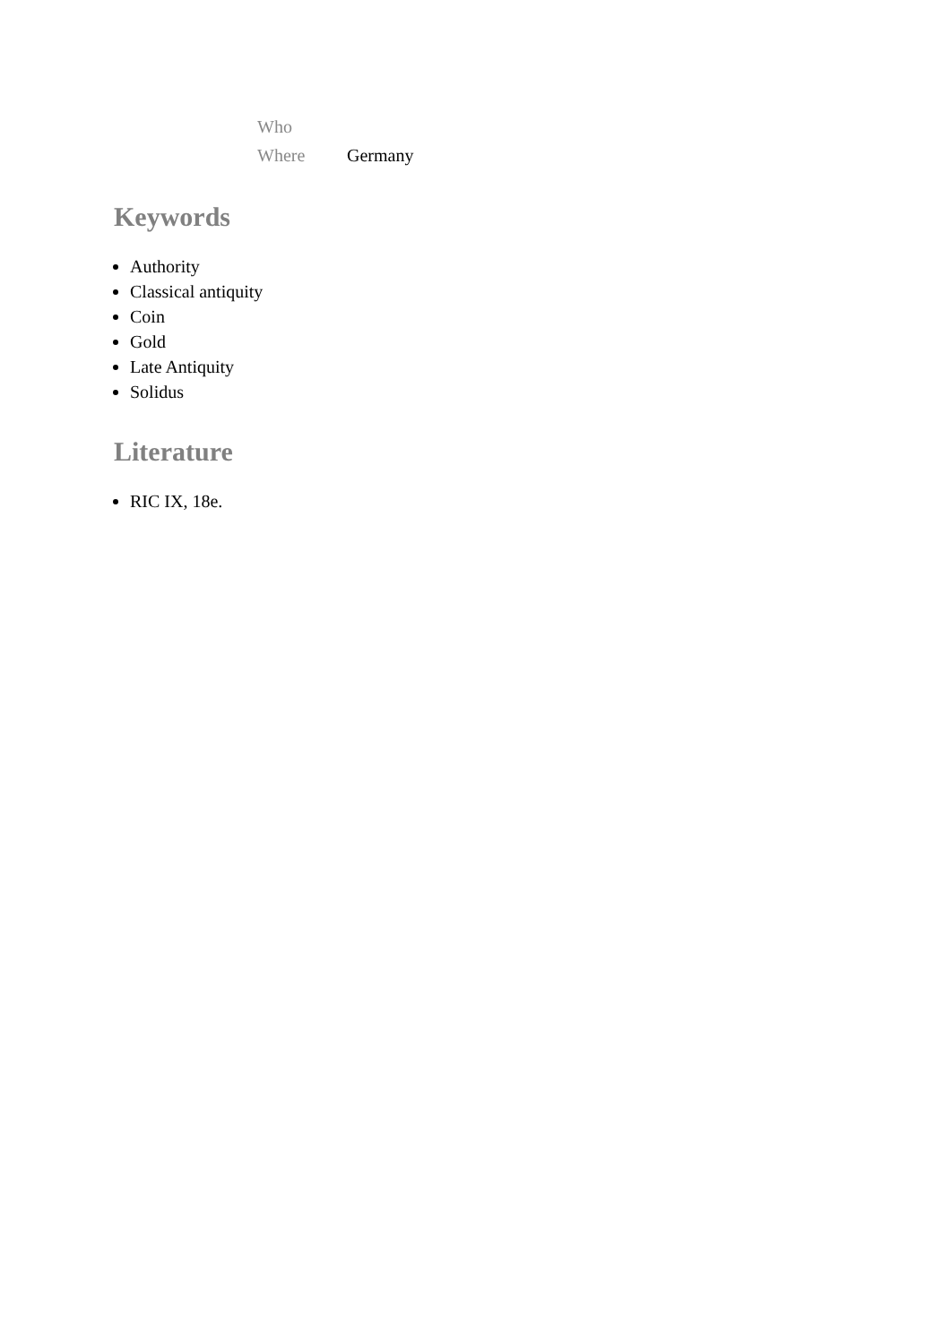| Who | |
| Where | Germany |
Keywords
Authority
Classical antiquity
Coin
Gold
Late Antiquity
Solidus
Literature
RIC IX, 18e.